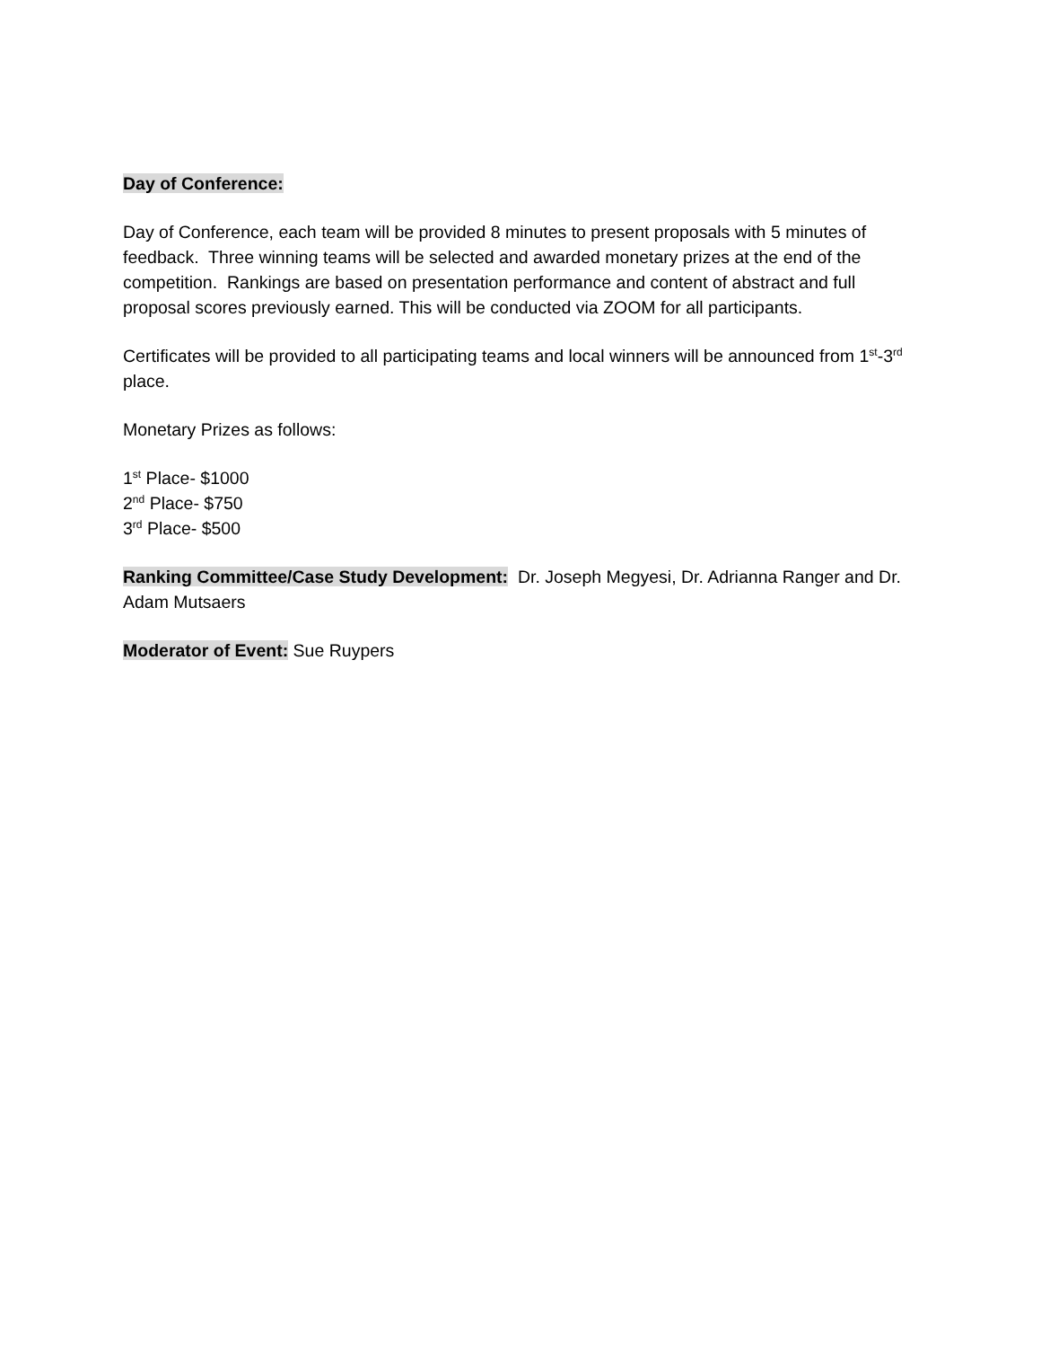Day of Conference:
Day of Conference, each team will be provided 8 minutes to present proposals with 5 minutes of feedback. Three winning teams will be selected and awarded monetary prizes at the end of the competition. Rankings are based on presentation performance and content of abstract and full proposal scores previously earned. This will be conducted via ZOOM for all participants.
Certificates will be provided to all participating teams and local winners will be announced from 1<sup>st</sup>-3<sup>rd</sup> place.
Monetary Prizes as follows:
1<sup>st</sup> Place- $1000
2<sup>nd</sup> Place- $750
3<sup>rd</sup> Place- $500
Ranking Committee/Case Study Development: Dr. Joseph Megyesi, Dr. Adrianna Ranger and Dr. Adam Mutsaers
Moderator of Event: Sue Ruypers